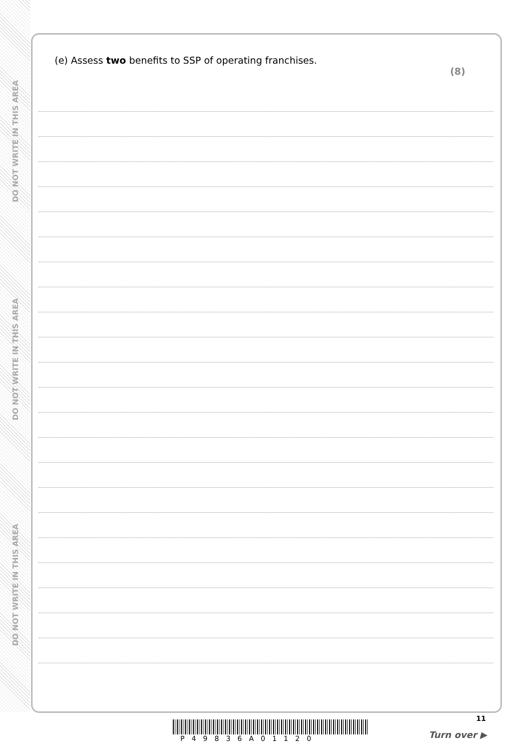DO NOT WRITE IN THIS AREA
DO NOT WRITE IN THIS AREA
DO NOT WRITE IN THIS AREA
(e) Assess two benefits to SSP of operating franchises. (8)
11
P49836A01120 Turn over ▶